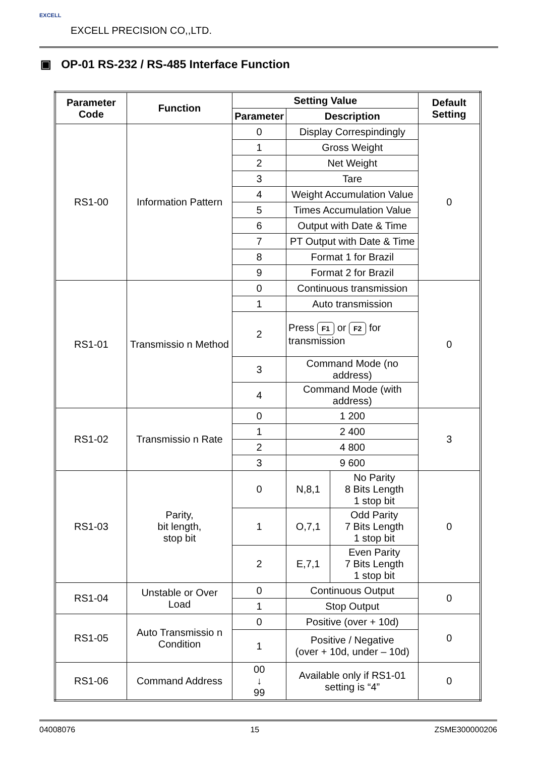EXCELL EXCELL PRECISION CO,,LTD.
▣ OP-01 RS-232 / RS-485 Interface Function
| Parameter Code | Function | Setting Value | | | Default Setting |
| --- | --- | --- | --- | --- | --- |
| | | Parameter | Description | | |
| RS1-00 | Information Pattern | 0 | Display Correspindingly | | 0 |
| | | 1 | Gross Weight | | |
| | | 2 | Net Weight | | |
| | | 3 | Tare | | |
| | | 4 | Weight Accumulation Value | | |
| | | 5 | Times Accumulation Value | | |
| | | 6 | Output with Date & Time | | |
| | | 7 | PT Output with Date & Time | | |
| | | 8 | Format 1 for Brazil | | |
| | | 9 | Format 2 for Brazil | | |
| RS1-01 | Transmissio n Method | 0 | Continuous transmission | | 0 |
| | | 1 | Auto transmission | | |
| | | 2 | Press F1 or F2 for transmission | | |
| | | 3 | Command Mode (no address) | | |
| | | 4 | Command Mode (with address) | | |
| RS1-02 | Transmissio n Rate | 0 | 1 200 | | 3 |
| | | 1 | 2 400 | | |
| | | 2 | 4 800 | | |
| | | 3 | 9 600 | | |
| RS1-03 | Parity, bit length, stop bit | 0 | N,8,1 | No Parity 8 Bits Length 1 stop bit | 0 |
| | | 1 | O,7,1 | Odd Parity 7 Bits Length 1 stop bit | |
| | | 2 | E,7,1 | Even Parity 7 Bits Length 1 stop bit | |
| RS1-04 | Unstable or Over Load | 0 | Continuous Output | | 0 |
| | | 1 | Stop Output | | |
| RS1-05 | Auto Transmissio n Condition | 0 | Positive (over + 10d) | | 0 |
| | | 1 | Positive / Negative (over + 10d, under – 10d) | | |
| RS1-06 | Command Address | 00 ↓ 99 | Available only if RS1-01 setting is “4” | | 0 |
04008076 15 ZSME300000206